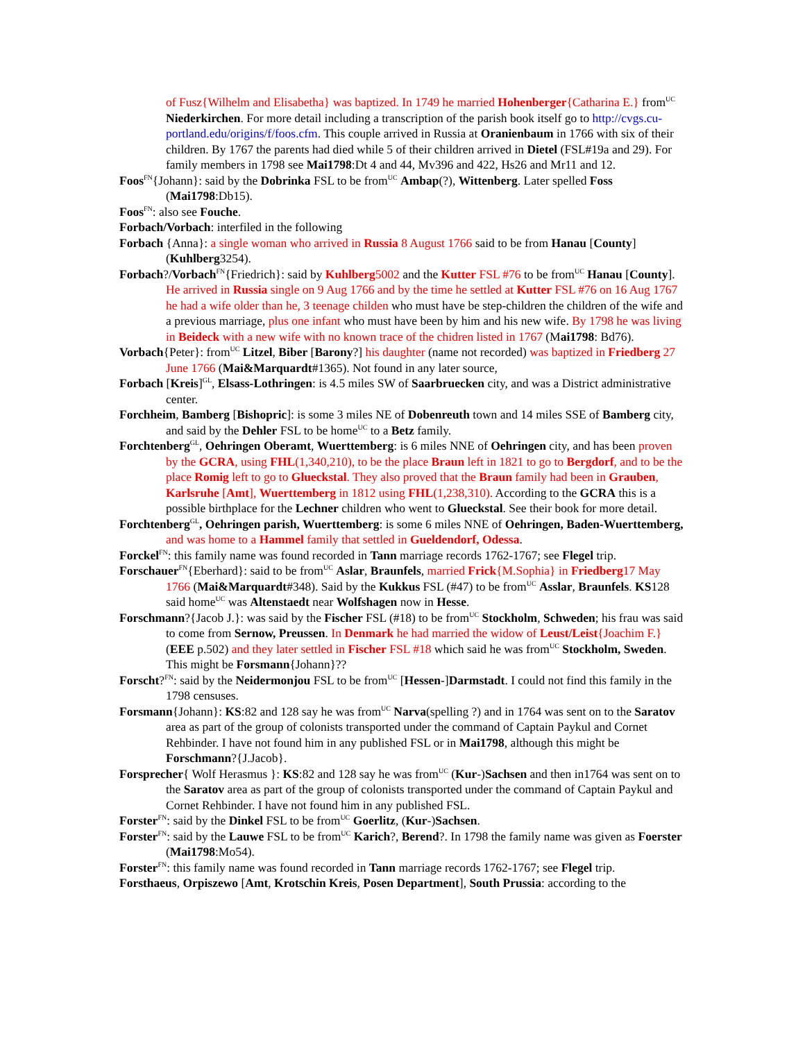of Fusz{Wilhelm and Elisabetha} was baptized. In 1749 he married Hohenberger{Catharina E.} from<sup>UC</sup> Niederkirchen. For more detail including a transcription of the parish book itself go to http://cvgs.cu-portland.edu/origins/f/foos.cfm. This couple arrived in Russia at Oranienbaum in 1766 with six of their children. By 1767 the parents had died while 5 of their children arrived in Dietel (FSL#19a and 29). For family members in 1798 see Mai1798:Dt 4 and 44, Mv396 and 422, Hs26 and Mr11 and 12.
Foos<sup>FN</sup>{Johann}: said by the Dobrinka FSL to be from<sup>UC</sup> Ambap(?), Wittenberg. Later spelled Foss (Mai1798:Db15).
Foos<sup>FN</sup>: also see Fouche.
Forbach/Vorbach: interfiled in the following
Forbach {Anna}: a single woman who arrived in Russia 8 August 1766 said to be from Hanau [County] (Kuhlberg3254).
Forbach?/Vorbach<sup>FN</sup>{Friedrich}: said by Kuhlberg5002 and the Kutter FSL #76 to be from<sup>UC</sup> Hanau [County]. He arrived in Russia single on 9 Aug 1766 and by the time he settled at Kutter FSL #76 on 16 Aug 1767 he had a wife older than he, 3 teenage childen who must have be step-children the children of the wife and a previous marriage, plus one infant who must have been by him and his new wife. By 1798 he was living in Beideck with a new wife with no known trace of the chidren listed in 1767 (Mai1798: Bd76).
Vorbach{Peter}: from<sup>UC</sup> Litzel, Biber [Barony?] his daughter (name not recorded) was baptized in Friedberg 27 June 1766 (Mai&Marquardt#1365). Not found in any later source,
Forbach [Kreis]<sup>GL</sup>, Elsass-Lothringen: is 4.5 miles SW of Saarbruecken city, and was a District administrative center.
Forchheim, Bamberg [Bishopric]: is some 3 miles NE of Dobenreuth town and 14 miles SSE of Bamberg city, and said by the Dehler FSL to be home<sup>UC</sup> to a Betz family.
Forchtenberg<sup>GL</sup>, Oehringen Oberamt, Wuerttemberg: is 6 miles NNE of Oehringen city, and has been proven by the GCRA, using FHL(1,340,210), to be the place Braun left in 1821 to go to Bergdorf, and to be the place Romig left to go to Glueckstal. They also proved that the Braun family had been in Grauben, Karlsruhe [Amt], Wuerttemberg in 1812 using FHL(1,238,310). According to the GCRA this is a possible birthplace for the Lechner children who went to Glueckstal. See their book for more detail.
Forchtenberg<sup>GL</sup>, Oehringen parish, Wuerttemberg: is some 6 miles NNE of Oehringen, Baden-Wuerttemberg, and was home to a Hammel family that settled in Gueldendorf, Odessa.
Forckel<sup>FN</sup>: this family name was found recorded in Tann marriage records 1762-1767; see Flegel trip.
Forschauer<sup>FN</sup>{Eberhard}: said to be from<sup>UC</sup> Aslar, Braunfels, married Frick{M.Sophia} in Friedberg17 May 1766 (Mai&Marquardt#348). Said by the Kukkus FSL (#47) to be from<sup>UC</sup> Asslar, Braunfels. KS128 said home<sup>UC</sup> was Altenstaedt near Wolfshagen now in Hesse.
Forschmann?{Jacob J.}: was said by the Fischer FSL (#18) to be from<sup>UC</sup> Stockholm, Schweden; his frau was said to come from Sernow, Preussen. In Denmark he had married the widow of Leust/Leist{Joachim F.} (EEE p.502) and they later settled in Fischer FSL #18 which said he was from<sup>UC</sup> Stockholm, Sweden. This might be Forsmann{Johann}??
Forscht?<sup>FN</sup>: said by the Neidermonjou FSL to be from<sup>UC</sup> [Hessen-]Darmstadt. I could not find this family in the 1798 censuses.
Forsmann{Johann}: KS:82 and 128 say he was from<sup>UC</sup> Narva(spelling ?) and in 1764 was sent on to the Saratov area as part of the group of colonists transported under the command of Captain Paykul and Cornet Rehbinder. I have not found him in any published FSL or in Mai1798, although this might be Forschmann?{J.Jacob}.
Forsprecher{ Wolf Herasmus }: KS:82 and 128 say he was from<sup>UC</sup> (Kur-)Sachsen and then in1764 was sent on to the Saratov area as part of the group of colonists transported under the command of Captain Paykul and Cornet Rehbinder. I have not found him in any published FSL.
Forster<sup>FN</sup>: said by the Dinkel FSL to be from<sup>UC</sup> Goerlitz, (Kur-)Sachsen.
Forster<sup>FN</sup>: said by the Lauwe FSL to be from<sup>UC</sup> Karich?, Berend?. In 1798 the family name was given as Foerster (Mai1798:Mo54).
Forster<sup>FN</sup>: this family name was found recorded in Tann marriage records 1762-1767; see Flegel trip.
Forsthaeus, Orpiszewo [Amt, Krotschin Kreis, Posen Department], South Prussia: according to the